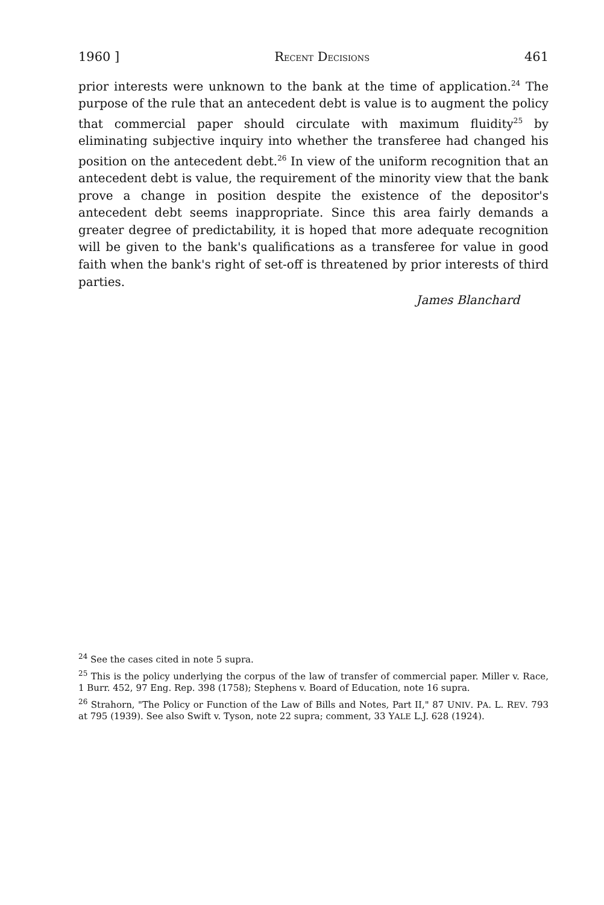1960 ] RECENT DECISIONS 461
prior interests were unknown to the bank at the time of application.<sup>24</sup> The purpose of the rule that an antecedent debt is value is to augment the policy that commercial paper should circulate with maximum fluidity<sup>25</sup> by eliminating subjective inquiry into whether the transferee had changed his position on the antecedent debt.<sup>26</sup> In view of the uniform recognition that an antecedent debt is value, the requirement of the minority view that the bank prove a change in position despite the existence of the depositor's antecedent debt seems inappropriate. Since this area fairly demands a greater degree of predictability, it is hoped that more adequate recognition will be given to the bank's qualifications as a transferee for value in good faith when the bank's right of set-off is threatened by prior interests of third parties.
James Blanchard
<sup>24</sup> See the cases cited in note 5 supra.
<sup>25</sup> This is the policy underlying the corpus of the law of transfer of commercial paper. Miller v. Race, 1 Burr. 452, 97 Eng. Rep. 398 (1758); Stephens v. Board of Education, note 16 supra.
<sup>26</sup> Strahorn, "The Policy or Function of the Law of Bills and Notes, Part II," 87 UNIV. PA. L. REV. 793 at 795 (1939). See also Swift v. Tyson, note 22 supra; comment, 33 YALE L.J. 628 (1924).